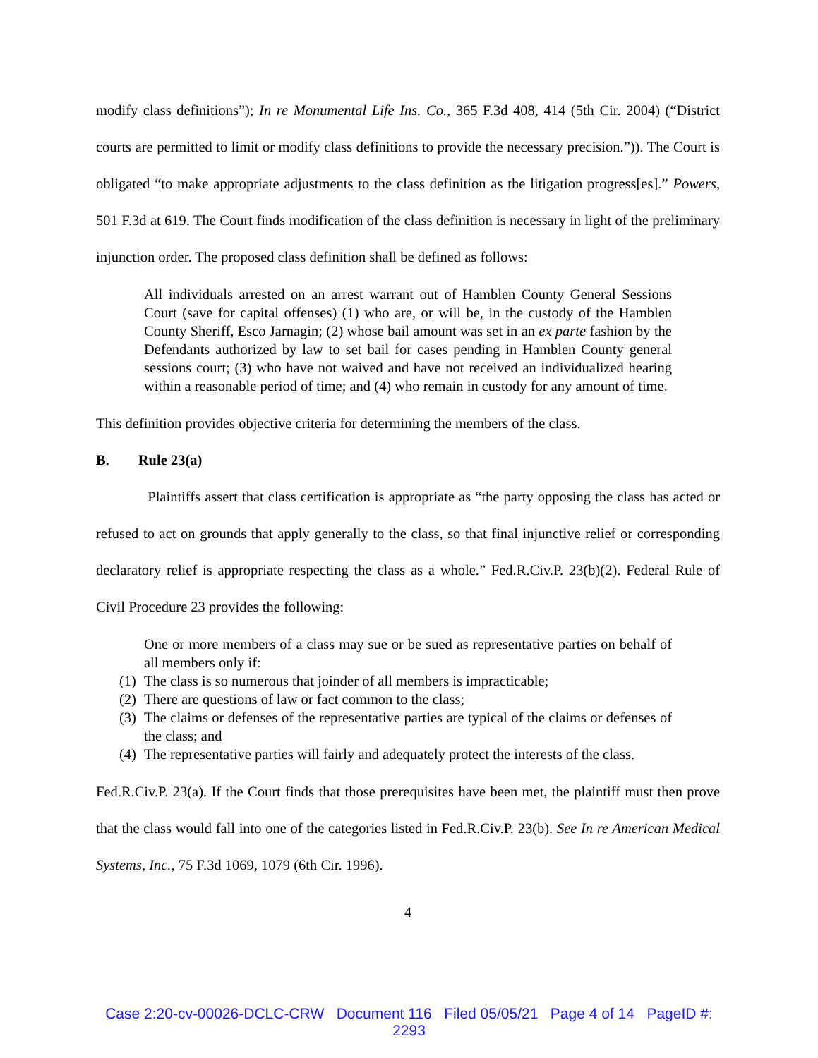modify class definitions”); In re Monumental Life Ins. Co., 365 F.3d 408, 414 (5th Cir. 2004) (“District courts are permitted to limit or modify class definitions to provide the necessary precision.”)). The Court is obligated “to make appropriate adjustments to the class definition as the litigation progress[es].” Powers, 501 F.3d at 619. The Court finds modification of the class definition is necessary in light of the preliminary injunction order. The proposed class definition shall be defined as follows:
All individuals arrested on an arrest warrant out of Hamblen County General Sessions Court (save for capital offenses) (1) who are, or will be, in the custody of the Hamblen County Sheriff, Esco Jarnagin; (2) whose bail amount was set in an ex parte fashion by the Defendants authorized by law to set bail for cases pending in Hamblen County general sessions court; (3) who have not waived and have not received an individualized hearing within a reasonable period of time; and (4) who remain in custody for any amount of time.
This definition provides objective criteria for determining the members of the class.
B. Rule 23(a)
Plaintiffs assert that class certification is appropriate as “the party opposing the class has acted or refused to act on grounds that apply generally to the class, so that final injunctive relief or corresponding declaratory relief is appropriate respecting the class as a whole.” Fed.R.Civ.P. 23(b)(2). Federal Rule of Civil Procedure 23 provides the following:
One or more members of a class may sue or be sued as representative parties on behalf of all members only if:
(1)
The class is so numerous that joinder of all members is impracticable;
(2)
There are questions of law or fact common to the class;
(3)
The claims or defenses of the representative parties are typical of the claims or defenses of the class; and
(4)
The representative parties will fairly and adequately protect the interests of the class.
Fed.R.Civ.P. 23(a). If the Court finds that those prerequisites have been met, the plaintiff must then prove that the class would fall into one of the categories listed in Fed.R.Civ.P. 23(b). See In re American Medical Systems, Inc., 75 F.3d 1069, 1079 (6th Cir. 1996).
4
Case 2:20-cv-00026-DCLC-CRW Document 116 Filed 05/05/21 Page 4 of 14 PageID #:
2293